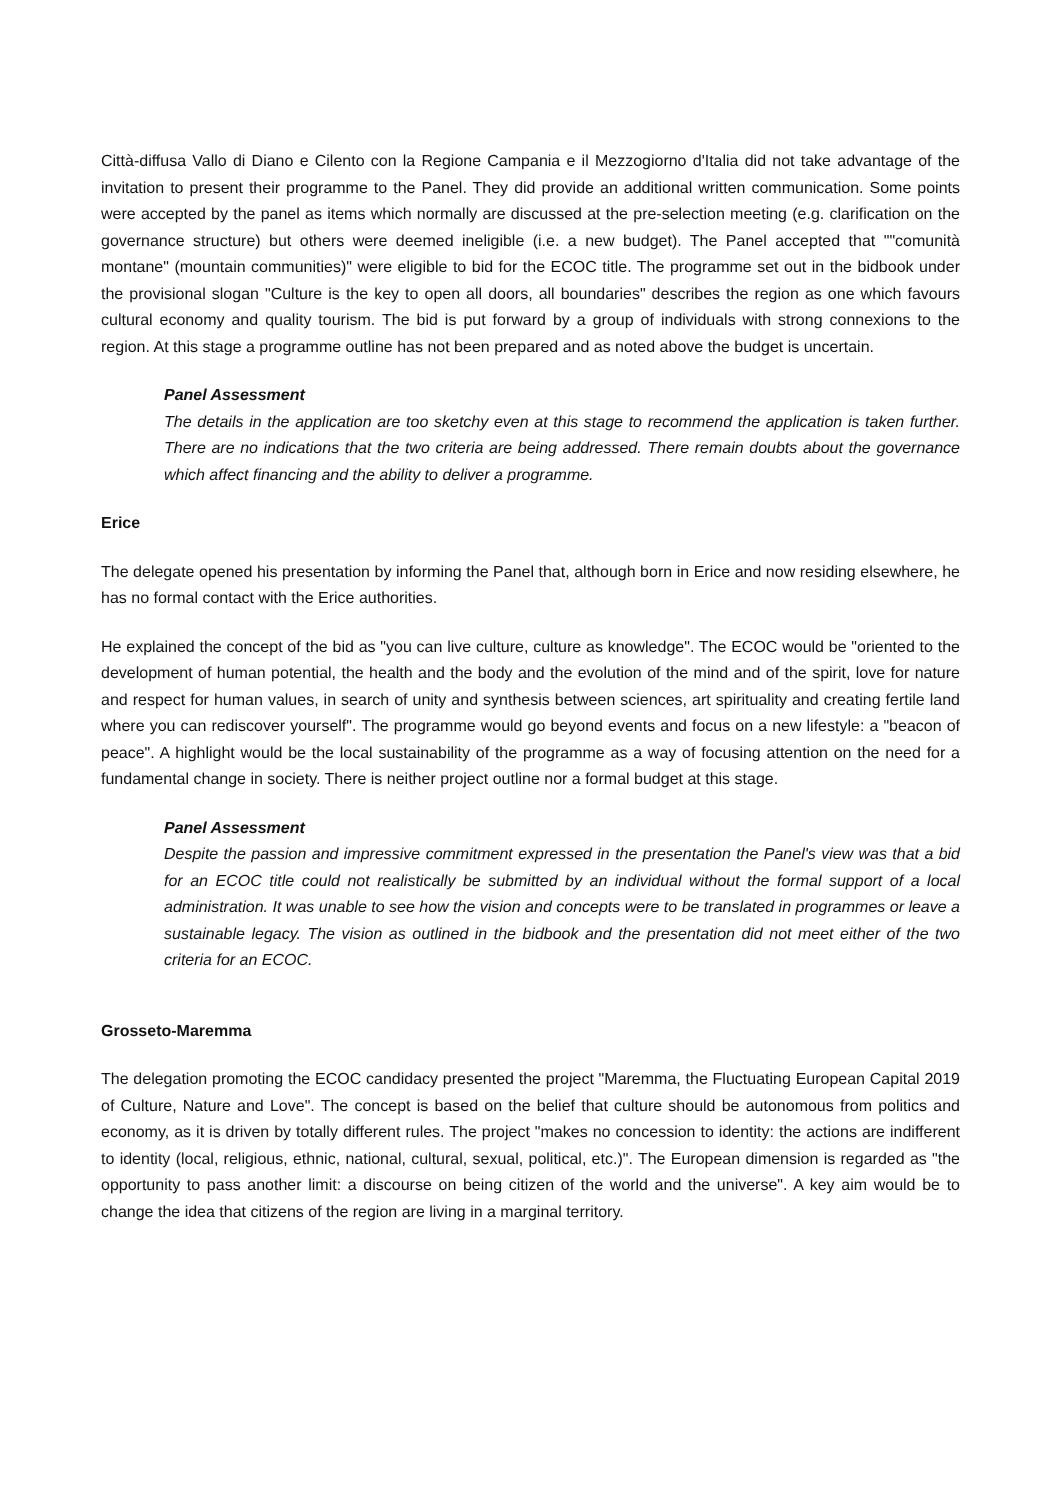Città-diffusa Vallo di Diano e Cilento con la Regione Campania e il Mezzogiorno d'Italia did not take advantage of the invitation to present their programme to the Panel. They did provide an additional written communication. Some points were accepted by the panel as items which normally are discussed at the pre-selection meeting (e.g. clarification on the governance structure) but others were deemed ineligible (i.e. a new budget). The Panel accepted that ""comunità montane" (mountain communities)" were eligible to bid for the ECOC title. The programme set out in the bidbook under the provisional slogan "Culture is the key to open all doors, all boundaries" describes the region as one which favours cultural economy and quality tourism. The bid is put forward by a group of individuals with strong connexions to the region. At this stage a programme outline has not been prepared and as noted above the budget is uncertain.
Panel Assessment
The details in the application are too sketchy even at this stage to recommend the application is taken further. There are no indications that the two criteria are being addressed. There remain doubts about the governance which affect financing and the ability to deliver a programme.
Erice
The delegate opened his presentation by informing the Panel that, although born in Erice and now residing elsewhere, he has no formal contact with the Erice authorities.
He explained the concept of the bid as "you can live culture, culture as knowledge". The ECOC would be "oriented to the development of human potential, the health and the body and the evolution of the mind and of the spirit, love for nature and respect for human values, in search of unity and synthesis between sciences, art spirituality and creating fertile land where you can rediscover yourself". The programme would go beyond events and focus on a new lifestyle: a "beacon of peace". A highlight would be the local sustainability of the programme as a way of focusing attention on the need for a fundamental change in society. There is neither project outline nor a formal budget at this stage.
Panel Assessment
Despite the passion and impressive commitment expressed in the presentation the Panel's view was that a bid for an ECOC title could not realistically be submitted by an individual without the formal support of a local administration. It was unable to see how the vision and concepts were to be translated in programmes or leave a sustainable legacy. The vision as outlined in the bidbook and the presentation did not meet either of the two criteria for an ECOC.
Grosseto-Maremma
The delegation promoting the ECOC candidacy presented the project "Maremma, the Fluctuating European Capital 2019 of Culture, Nature and Love". The concept is based on the belief that culture should be autonomous from politics and economy, as it is driven by totally different rules. The project "makes no concession to identity: the actions are indifferent to identity (local, religious, ethnic, national, cultural, sexual, political, etc.)". The European dimension is regarded as "the opportunity to pass another limit: a discourse on being citizen of the world and the universe". A key aim would be to change the idea that citizens of the region are living in a marginal territory.